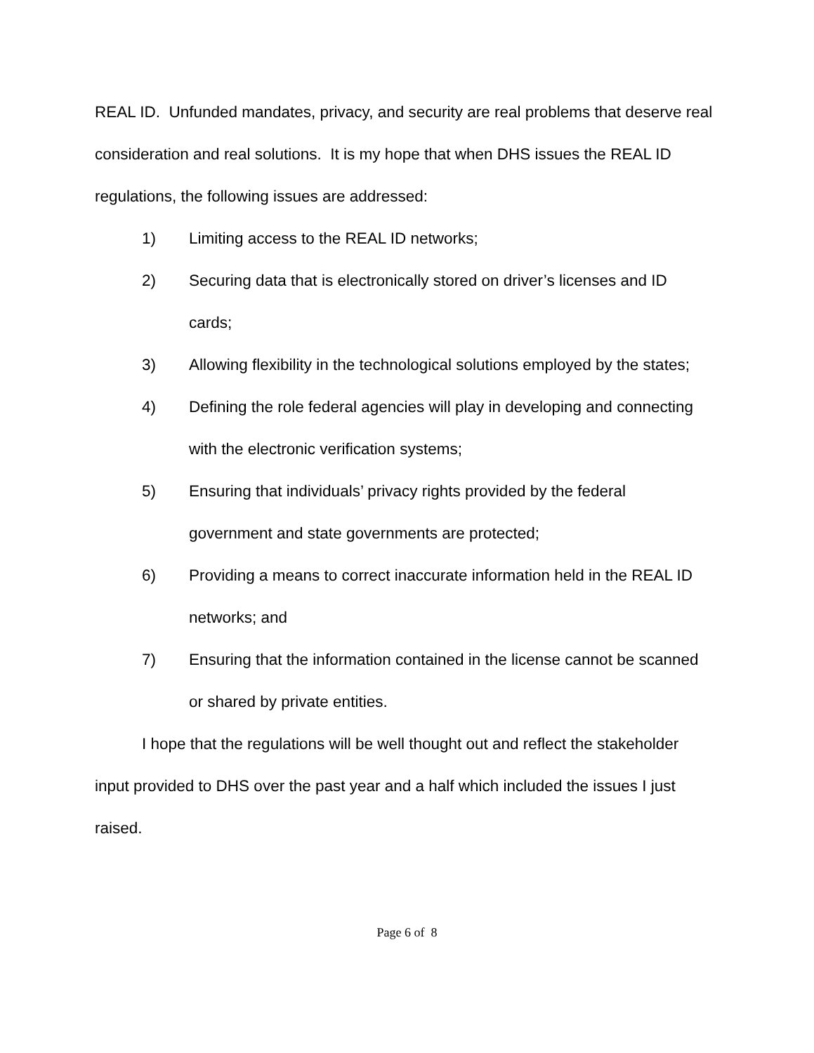REAL ID. Unfunded mandates, privacy, and security are real problems that deserve real consideration and real solutions. It is my hope that when DHS issues the REAL ID regulations, the following issues are addressed:
1) Limiting access to the REAL ID networks;
2) Securing data that is electronically stored on driver’s licenses and ID cards;
3) Allowing flexibility in the technological solutions employed by the states;
4) Defining the role federal agencies will play in developing and connecting with the electronic verification systems;
5) Ensuring that individuals’ privacy rights provided by the federal government and state governments are protected;
6) Providing a means to correct inaccurate information held in the REAL ID networks; and
7) Ensuring that the information contained in the license cannot be scanned or shared by private entities.
I hope that the regulations will be well thought out and reflect the stakeholder input provided to DHS over the past year and a half which included the issues I just raised.
Page 6 of 8